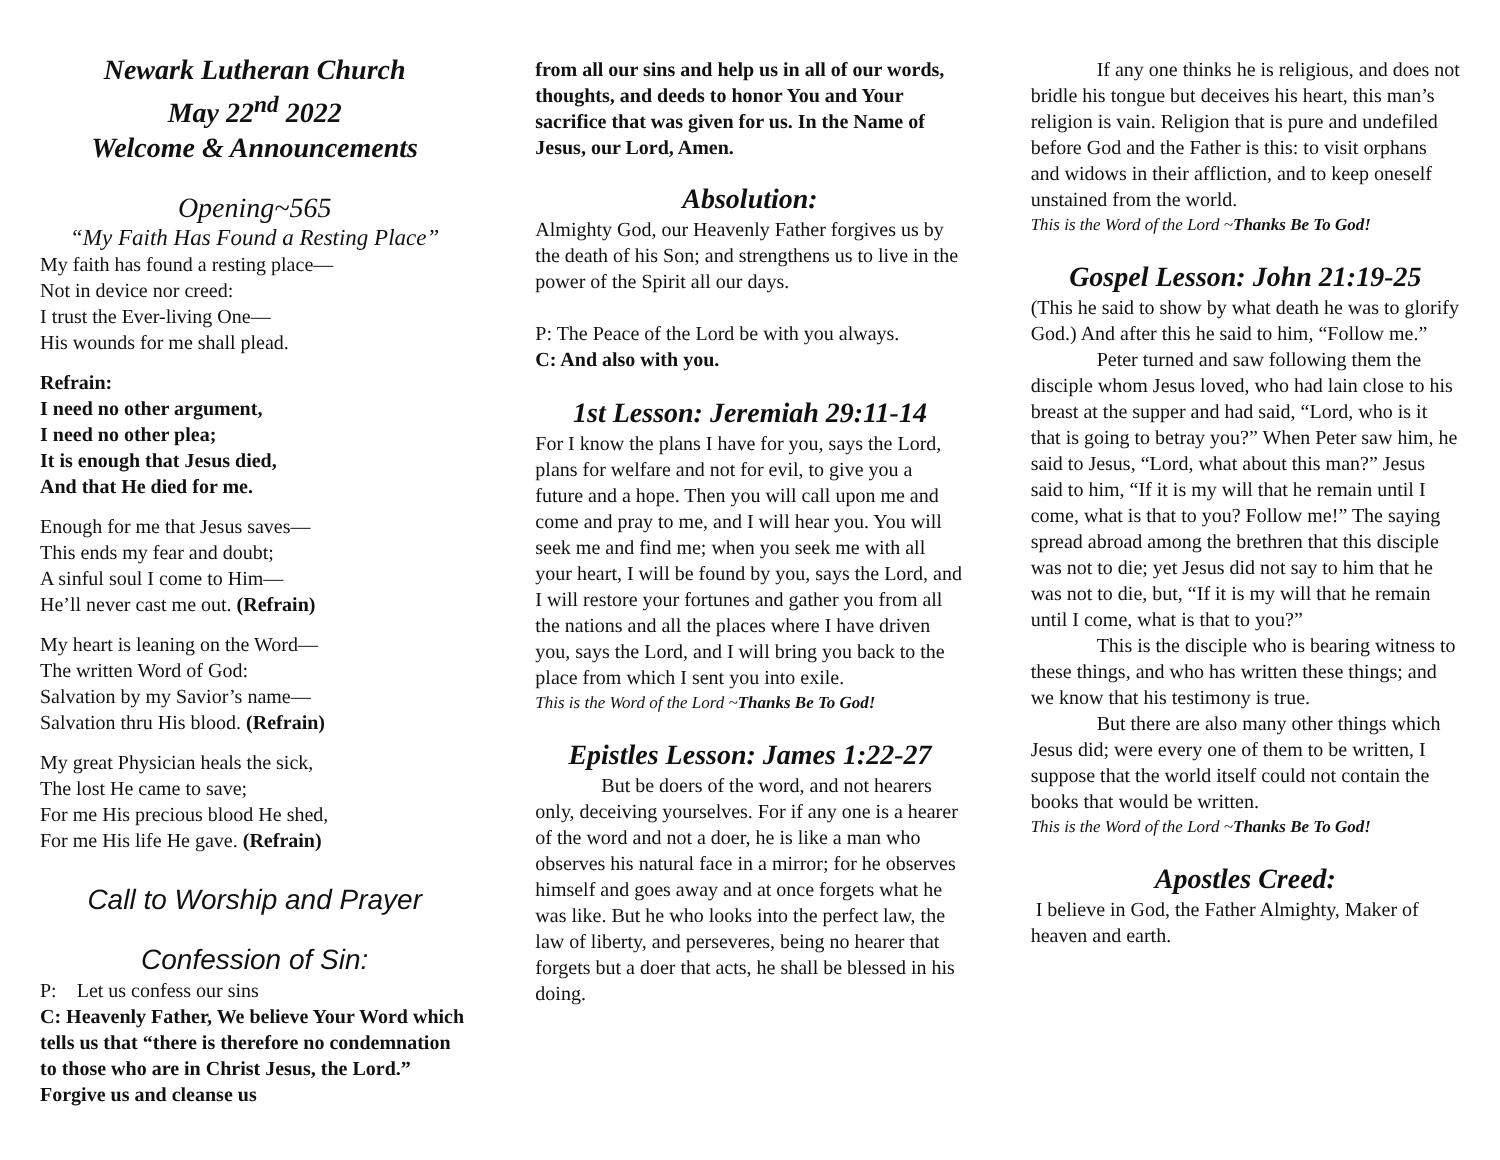Newark Lutheran Church
May 22<sup>nd</sup> 2022
Welcome & Announcements
Opening~565
“My Faith Has Found a Resting Place”
My faith has found a resting place—
Not in device nor creed:
I trust the Ever-living One—
His wounds for me shall plead.
Refrain:
I need no other argument,
I need no other plea;
It is enough that Jesus died,
And that He died for me.
Enough for me that Jesus saves—
This ends my fear and doubt;
A sinful soul I come to Him—
He’ll never cast me out. (Refrain)
My heart is leaning on the Word—
The written Word of God:
Salvation by my Savior’s name—
Salvation thru His blood. (Refrain)
My great Physician heals the sick,
The lost He came to save;
For me His precious blood He shed,
For me His life He gave. (Refrain)
Call to Worship and Prayer
Confession of Sin:
P: Let us confess our sins
C: Heavenly Father, We believe Your Word which tells us that “there is therefore no condemnation to those who are in Christ Jesus, the Lord.” Forgive us and cleanse us
from all our sins and help us in all of our words, thoughts, and deeds to honor You and Your sacrifice that was given for us. In the Name of Jesus, our Lord, Amen.
Absolution:
Almighty God, our Heavenly Father forgives us by the death of his Son; and strengthens us to live in the power of the Spirit all our days.
P: The Peace of the Lord be with you always.
C: And also with you.
1st Lesson: Jeremiah 29:11-14
For I know the plans I have for you, says the Lord, plans for welfare and not for evil, to give you a future and a hope. Then you will call upon me and come and pray to me, and I will hear you. You will seek me and find me; when you seek me with all your heart, I will be found by you, says the Lord, and I will restore your fortunes and gather you from all the nations and all the places where I have driven you, says the Lord, and I will bring you back to the place from which I sent you into exile.
This is the Word of the Lord ~Thanks Be To God!
Epistles Lesson: James 1:22-27
But be doers of the word, and not hearers only, deceiving yourselves. For if any one is a hearer of the word and not a doer, he is like a man who observes his natural face in a mirror; for he observes himself and goes away and at once forgets what he was like. But he who looks into the perfect law, the law of liberty, and perseveres, being no hearer that forgets but a doer that acts, he shall be blessed in his doing.
If any one thinks he is religious, and does not bridle his tongue but deceives his heart, this man’s religion is vain. Religion that is pure and undefiled before God and the Father is this: to visit orphans and widows in their affliction, and to keep oneself unstained from the world.
This is the Word of the Lord ~Thanks Be To God!
Gospel Lesson: John 21:19-25
(This he said to show by what death he was to glorify God.) And after this he said to him, “Follow me.”
Peter turned and saw following them the disciple whom Jesus loved, who had lain close to his breast at the supper and had said, “Lord, who is it that is going to betray you?” When Peter saw him, he said to Jesus, “Lord, what about this man?” Jesus said to him, “If it is my will that he remain until I come, what is that to you? Follow me!” The saying spread abroad among the brethren that this disciple was not to die; yet Jesus did not say to him that he was not to die, but, “If it is my will that he remain until I come, what is that to you?”
This is the disciple who is bearing witness to these things, and who has written these things; and we know that his testimony is true.
But there are also many other things which Jesus did; were every one of them to be written, I suppose that the world itself could not contain the books that would be written.
This is the Word of the Lord ~Thanks Be To God!
Apostles Creed:
I believe in God, the Father Almighty, Maker of heaven and earth.